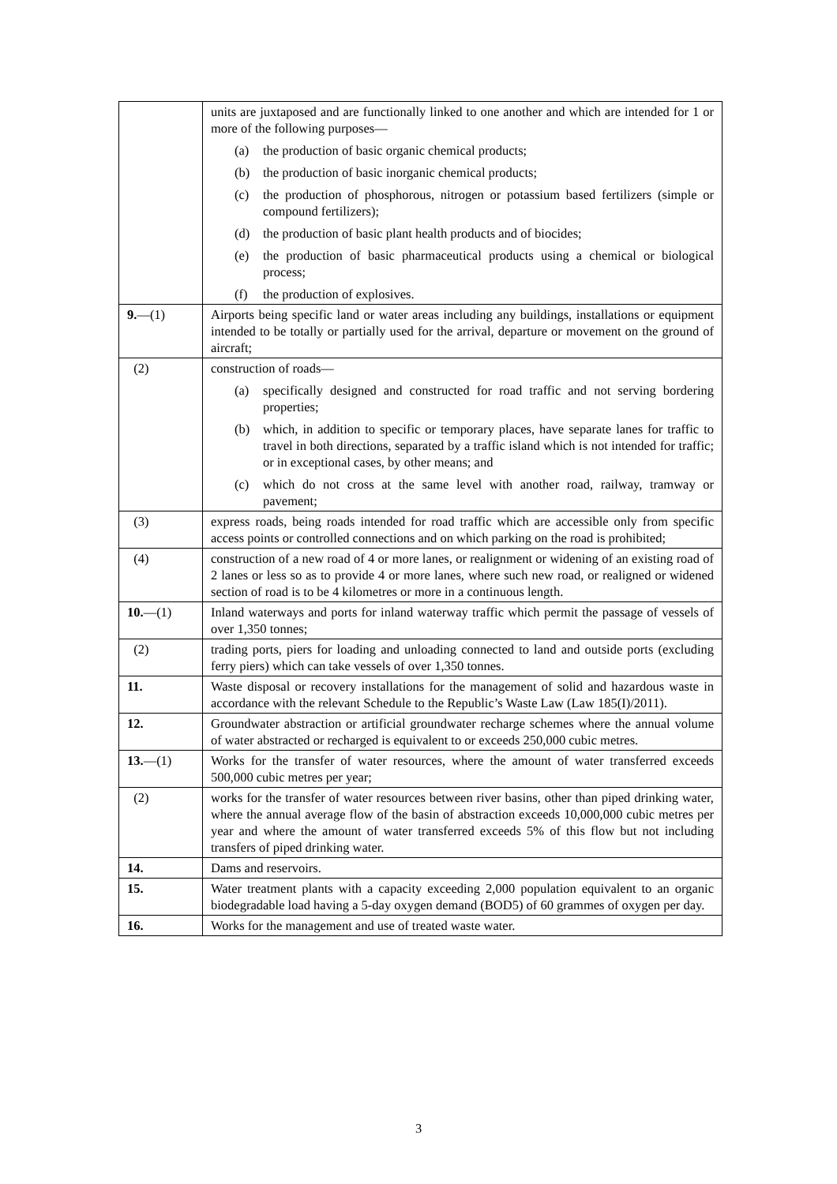| | units are juxtaposed and are functionally linked to one another and which are intended for 1 or more of the following purposes— (a) the production of basic organic chemical products; (b) the production of basic inorganic chemical products; (c) the production of phosphorous, nitrogen or potassium based fertilizers (simple or compound fertilizers); (d) the production of basic plant health products and of biocides; (e) the production of basic pharmaceutical products using a chemical or biological process; (f) the production of explosives. |
| 9. —(1) | Airports being specific land or water areas including any buildings, installations or equipment intended to be totally or partially used for the arrival, departure or movement on the ground of aircraft; |
| (2) | construction of roads— (a) specifically designed and constructed for road traffic and not serving bordering properties; (b) which, in addition to specific or temporary places, have separate lanes for traffic to travel in both directions, separated by a traffic island which is not intended for traffic; or in exceptional cases, by other means; and (c) which do not cross at the same level with another road, railway, tramway or pavement; |
| (3) | express roads, being roads intended for road traffic which are accessible only from specific access points or controlled connections and on which parking on the road is prohibited; |
| (4) | construction of a new road of 4 or more lanes, or realignment or widening of an existing road of 2 lanes or less so as to provide 4 or more lanes, where such new road, or realigned or widened section of road is to be 4 kilometres or more in a continuous length. |
| 10. —(1) | Inland waterways and ports for inland waterway traffic which permit the passage of vessels of over 1,350 tonnes; |
| (2) | trading ports, piers for loading and unloading connected to land and outside ports (excluding ferry piers) which can take vessels of over 1,350 tonnes. |
| 11. | Waste disposal or recovery installations for the management of solid and hazardous waste in accordance with the relevant Schedule to the Republic’s Waste Law (Law 185(I)/2011). |
| 12. | Groundwater abstraction or artificial groundwater recharge schemes where the annual volume of water abstracted or recharged is equivalent to or exceeds 250,000 cubic metres. |
| 13. —(1) | Works for the transfer of water resources, where the amount of water transferred exceeds 500,000 cubic metres per year; |
| (2) | works for the transfer of water resources between river basins, other than piped drinking water, where the annual average flow of the basin of abstraction exceeds 10,000,000 cubic metres per year and where the amount of water transferred exceeds 5% of this flow but not including transfers of piped drinking water. |
| 14. | Dams and reservoirs. |
| 15. | Water treatment plants with a capacity exceeding 2,000 population equivalent to an organic biodegradable load having a 5-day oxygen demand (BOD5) of 60 grammes of oxygen per day. |
| 16. | Works for the management and use of treated waste water. |
3